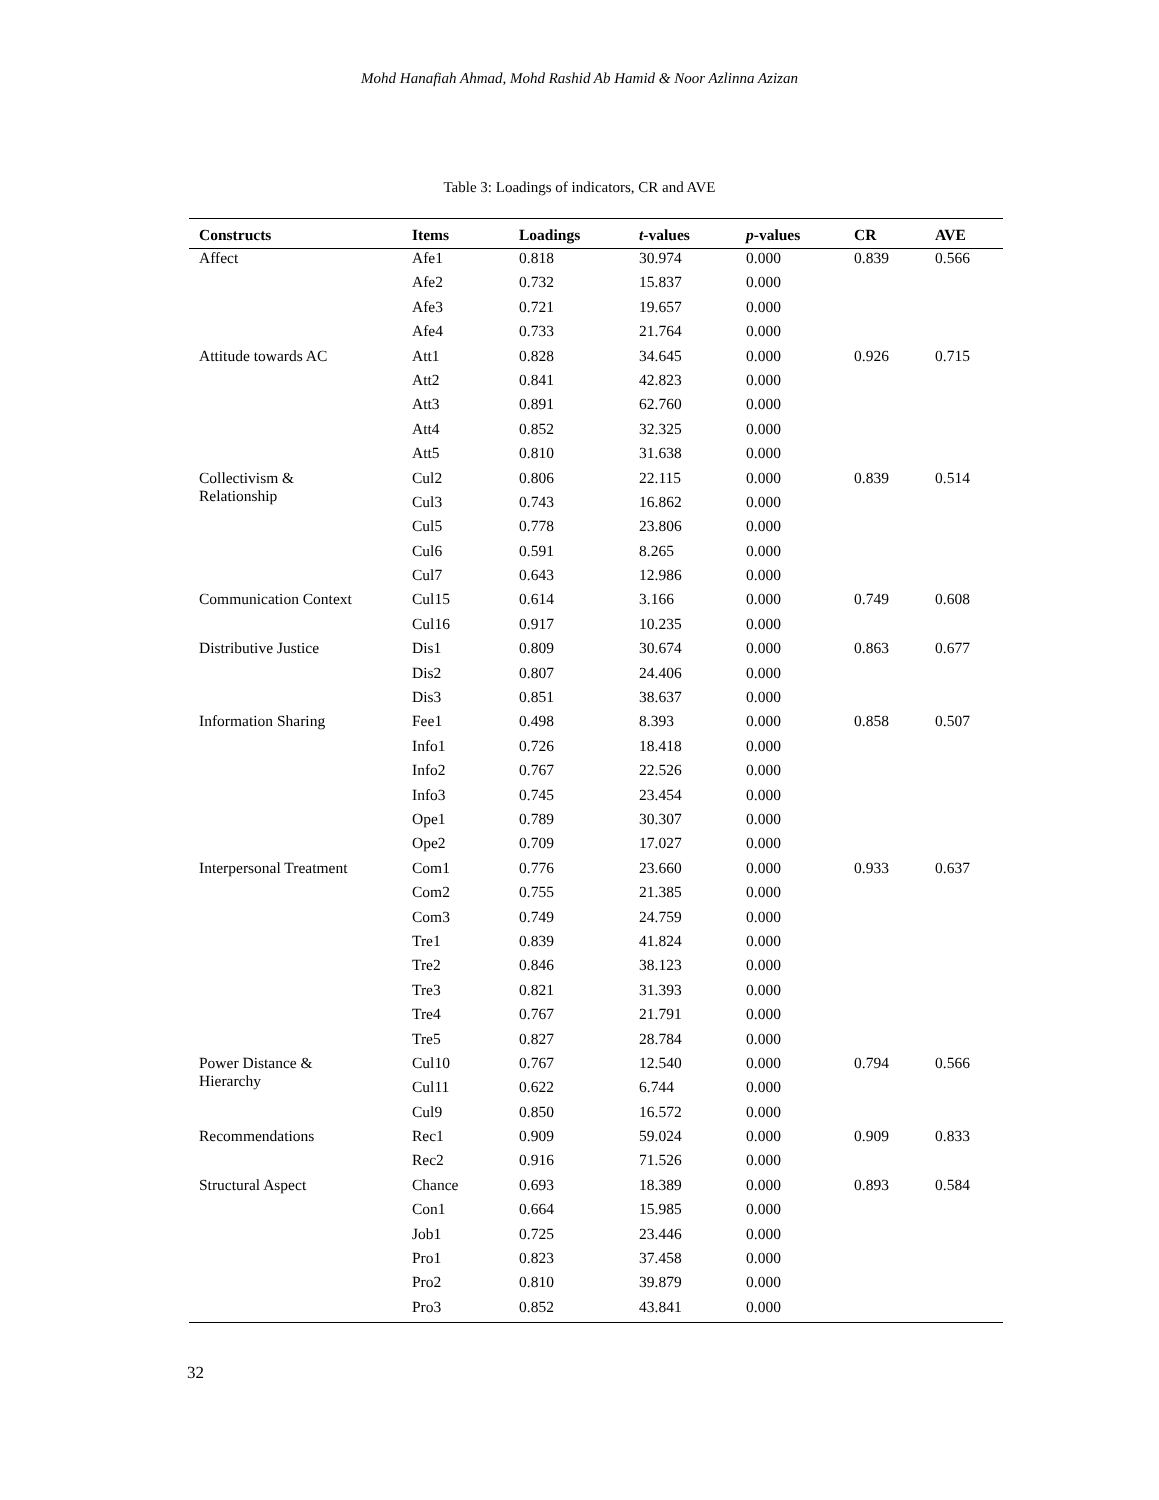Mohd Hanafiah Ahmad, Mohd Rashid Ab Hamid & Noor Azlinna Azizan
Table 3: Loadings of indicators, CR and AVE
| Constructs | Items | Loadings | t -values | p -values | CR | AVE |
| --- | --- | --- | --- | --- | --- | --- |
| Affect | Afe1 | 0.818 | 30.974 | 0.000 | 0.839 | 0.566 |
| | Afe2 | 0.732 | 15.837 | 0.000 | | |
| | Afe3 | 0.721 | 19.657 | 0.000 | | |
| | Afe4 | 0.733 | 21.764 | 0.000 | | |
| Attitude towards AC | Att1 | 0.828 | 34.645 | 0.000 | 0.926 | 0.715 |
| | Att2 | 0.841 | 42.823 | 0.000 | | |
| | Att3 | 0.891 | 62.760 | 0.000 | | |
| | Att4 | 0.852 | 32.325 | 0.000 | | |
| | Att5 | 0.810 | 31.638 | 0.000 | | |
| Collectivism & Relationship | Cul2 | 0.806 | 22.115 | 0.000 | 0.839 | 0.514 |
| | Cul3 | 0.743 | 16.862 | 0.000 | | |
| | Cul5 | 0.778 | 23.806 | 0.000 | | |
| | Cul6 | 0.591 | 8.265 | 0.000 | | |
| | Cul7 | 0.643 | 12.986 | 0.000 | | |
| Communication Context | Cul15 | 0.614 | 3.166 | 0.000 | 0.749 | 0.608 |
| | Cul16 | 0.917 | 10.235 | 0.000 | | |
| Distributive Justice | Dis1 | 0.809 | 30.674 | 0.000 | 0.863 | 0.677 |
| | Dis2 | 0.807 | 24.406 | 0.000 | | |
| | Dis3 | 0.851 | 38.637 | 0.000 | | |
| Information Sharing | Fee1 | 0.498 | 8.393 | 0.000 | 0.858 | 0.507 |
| | Info1 | 0.726 | 18.418 | 0.000 | | |
| | Info2 | 0.767 | 22.526 | 0.000 | | |
| | Info3 | 0.745 | 23.454 | 0.000 | | |
| | Ope1 | 0.789 | 30.307 | 0.000 | | |
| | Ope2 | 0.709 | 17.027 | 0.000 | | |
| Interpersonal Treatment | Com1 | 0.776 | 23.660 | 0.000 | 0.933 | 0.637 |
| | Com2 | 0.755 | 21.385 | 0.000 | | |
| | Com3 | 0.749 | 24.759 | 0.000 | | |
| | Tre1 | 0.839 | 41.824 | 0.000 | | |
| | Tre2 | 0.846 | 38.123 | 0.000 | | |
| | Tre3 | 0.821 | 31.393 | 0.000 | | |
| | Tre4 | 0.767 | 21.791 | 0.000 | | |
| | Tre5 | 0.827 | 28.784 | 0.000 | | |
| Power Distance & Hierarchy | Cul10 | 0.767 | 12.540 | 0.000 | 0.794 | 0.566 |
| | Cul11 | 0.622 | 6.744 | 0.000 | | |
| | Cul9 | 0.850 | 16.572 | 0.000 | | |
| Recommendations | Rec1 | 0.909 | 59.024 | 0.000 | 0.909 | 0.833 |
| | Rec2 | 0.916 | 71.526 | 0.000 | | |
| Structural Aspect | Chance | 0.693 | 18.389 | 0.000 | 0.893 | 0.584 |
| | Con1 | 0.664 | 15.985 | 0.000 | | |
| | Job1 | 0.725 | 23.446 | 0.000 | | |
| | Pro1 | 0.823 | 37.458 | 0.000 | | |
| | Pro2 | 0.810 | 39.879 | 0.000 | | |
| | Pro3 | 0.852 | 43.841 | 0.000 | | |
32